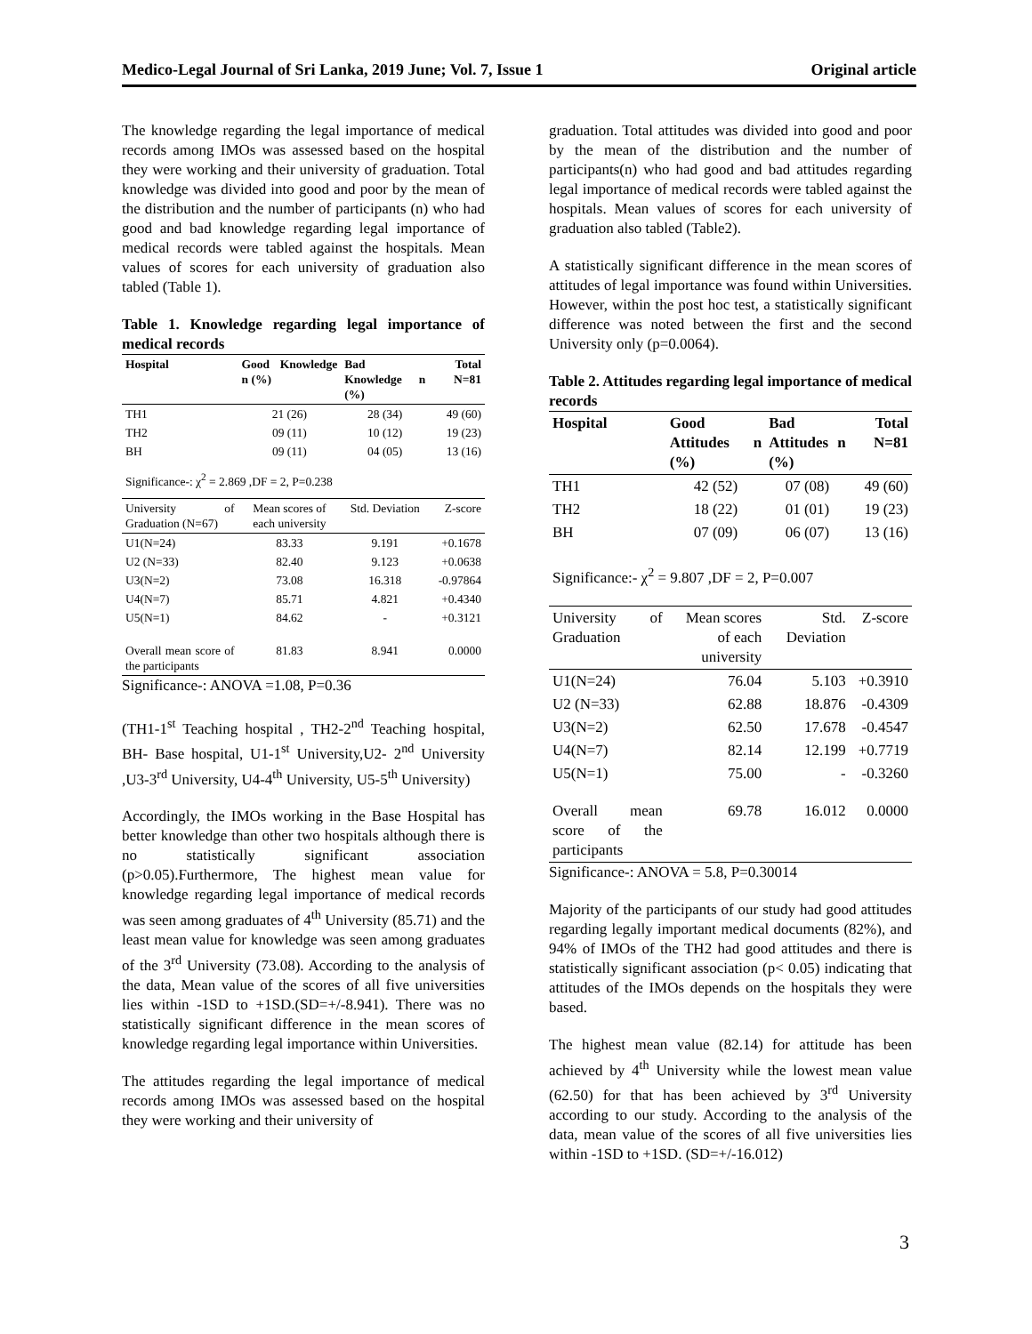Medico-Legal Journal of Sri Lanka, 2019 June; Vol. 7, Issue 1 Original article
The knowledge regarding the legal importance of medical records among IMOs was assessed based on the hospital they were working and their university of graduation. Total knowledge was divided into good and poor by the mean of the distribution and the number of participants (n) who had good and bad knowledge regarding legal importance of medical records were tabled against the hospitals. Mean values of scores for each university of graduation also tabled (Table 1).
Table 1. Knowledge regarding legal importance of medical records
| Hospital | Good Knowledge n (%) | Bad Knowledge n (%) | Total N=81 |
| --- | --- | --- | --- |
| TH1 | 21 (26) | 28 (34) | 49 (60) |
| TH2 | 09 (11) | 10 (12) | 19 (23) |
| BH | 09 (11) | 04 (05) | 13 (16) |
| Significance-: χ<sup>2</sup> = 2.869 ,DF = 2, P=0.238 | | | |
| University of Graduation (N=67) | Mean scores of each university | Std. Deviation | Z-score |
| U1(N=24) | 83.33 | 9.191 | +0.1678 |
| U2 (N=33) | 82.40 | 9.123 | +0.0638 |
| U3(N=2) | 73.08 | 16.318 | -0.97864 |
| U4(N=7) | 85.71 | 4.821 | +0.4340 |
| U5(N=1) | 84.62 | - | +0.3121 |
| Overall mean score of the participants | 81.83 | 8.941 | 0.0000 |
Significance-: ANOVA =1.08, P=0.36
(TH1-1<sup>st</sup> Teaching hospital , TH2-2<sup>nd</sup> Teaching hospital, BH- Base hospital, U1-1<sup>st</sup> University,U2- 2<sup>nd</sup> University ,U3-3<sup>rd</sup> University, U4-4<sup>th</sup> University, U5-5<sup>th</sup> University)
Accordingly, the IMOs working in the Base Hospital has better knowledge than other two hospitals although there is no statistically significant association (p>0.05).Furthermore, The highest mean value for knowledge regarding legal importance of medical records was seen among graduates of 4<sup>th</sup> University (85.71) and the least mean value for knowledge was seen among graduates of the 3<sup>rd</sup> University (73.08). According to the analysis of the data, Mean value of the scores of all five universities lies within -1SD to +1SD.(SD=+/-8.941). There was no statistically significant difference in the mean scores of knowledge regarding legal importance within Universities.
The attitudes regarding the legal importance of medical records among IMOs was assessed based on the hospital they were working and their university of
graduation. Total attitudes was divided into good and poor by the mean of the distribution and the number of participants(n) who had good and bad attitudes regarding legal importance of medical records were tabled against the hospitals. Mean values of scores for each university of graduation also tabled (Table2).
A statistically significant difference in the mean scores of attitudes of legal importance was found within Universities. However, within the post hoc test, a statistically significant difference was noted between the first and the second University only (p=0.0064).
Table 2. Attitudes regarding legal importance of medical records
| Hospital | Good Attitudes n (%) | Bad Attitudes n (%) | Total N=81 |
| --- | --- | --- | --- |
| TH1 | 42 (52) | 07 (08) | 49 (60) |
| TH2 | 18 (22) | 01 (01) | 19 (23) |
| BH | 07 (09) | 06 (07) | 13 (16) |
| Significance:- χ<sup>2</sup> = 9.807 ,DF = 2, P=0.007 | | | |
| University of Graduation | Mean scores of each university | Std. Deviation | Z-score |
| U1(N=24) | 76.04 | 5.103 | +0.3910 |
| U2 (N=33) | 62.88 | 18.876 | -0.4309 |
| U3(N=2) | 62.50 | 17.678 | -0.4547 |
| U4(N=7) | 82.14 | 12.199 | +0.7719 |
| U5(N=1) | 75.00 | - | -0.3260 |
| Overall mean score of the participants | 69.78 | 16.012 | 0.0000 |
Significance-: ANOVA = 5.8, P=0.30014
Majority of the participants of our study had good attitudes regarding legally important medical documents (82%), and 94% of IMOs of the TH2 had good attitudes and there is statistically significant association (p< 0.05) indicating that attitudes of the IMOs depends on the hospitals they were based.
The highest mean value (82.14) for attitude has been achieved by 4<sup>th</sup> University while the lowest mean value (62.50) for that has been achieved by 3<sup>rd</sup> University according to our study. According to the analysis of the data, mean value of the scores of all five universities lies within -1SD to +1SD. (SD=+/-16.012)
3